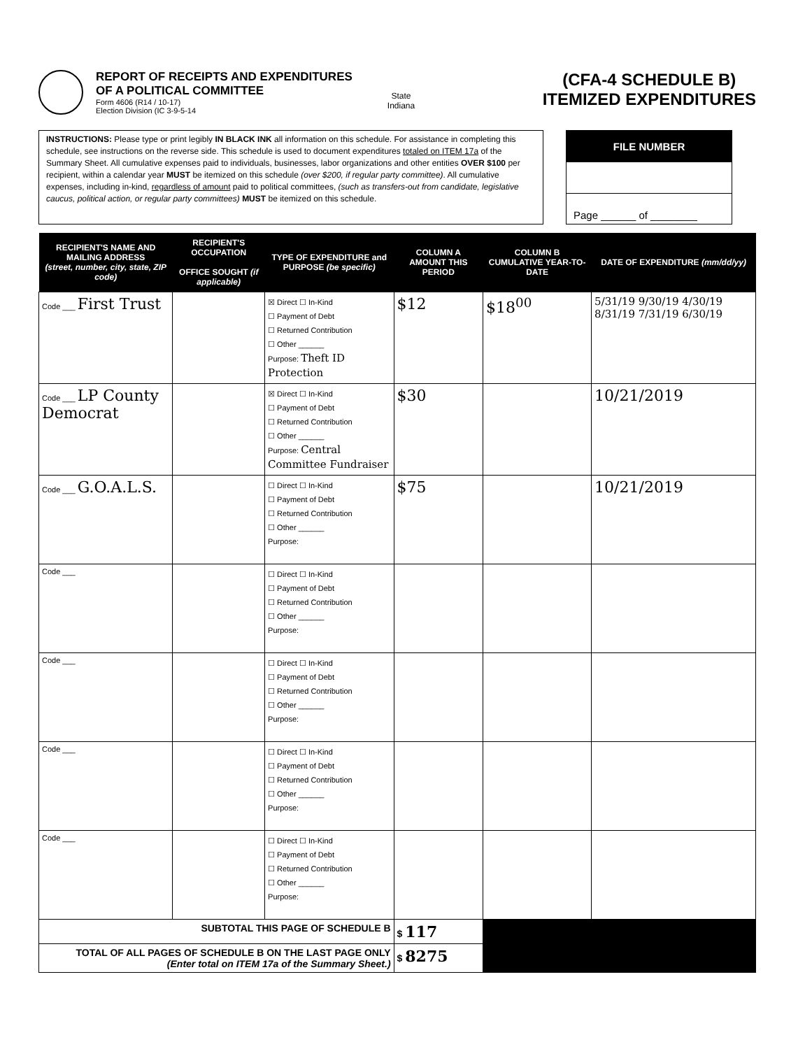REPORT OF RECEIPTS AND EXPENDITURES
OF A POLITICAL COMMITTEE
Form 4606 (R14 / 10-17)
Election Division (IC 3-9-5-14
State
Indiana
(CFA-4 SCHEDULE B)
ITEMIZED EXPENDITURES
INSTRUCTIONS: Please type or print legibly IN BLACK INK all information on this schedule. For assistance in completing this schedule, see instructions on the reverse side. This schedule is used to document expenditures totaled on ITEM 17a of the Summary Sheet. All cumulative expenses paid to individuals, businesses, labor organizations and other entities OVER $100 per recipient, within a calendar year MUST be itemized on this schedule (over $200, if regular party committee). All cumulative expenses, including in-kind, regardless of amount paid to political committees, (such as transfers-out from candidate, legislative caucus, political action, or regular party committees) MUST be itemized on this schedule.
FILE NUMBER
Page ______ of ________
| RECIPIENT'S NAME AND MAILING ADDRESS (street, number, city, state, ZIP code) | RECIPIENT'S OCCUPATION OFFICE SOUGHT (if applicable) | TYPE OF EXPENDITURE and PURPOSE (be specific) | COLUMN A AMOUNT THIS PERIOD | COLUMN B CUMULATIVE YEAR-TO-DATE | DATE OF EXPENDITURE (mm/dd/yy) |
| --- | --- | --- | --- | --- | --- |
| Code ___ First Trust | | ☒ Direct ☐ In-Kind ☐ Payment of Debt ☐ Returned Contribution ☐ Other ______ Purpose: Theft ID Protection | $12 | $18<sup>00</sup> | 5/31/19 9/30/19 4/30/19 8/31/19 7/31/19 6/30/19 |
| Code ___ LP County Democrat | | ☒ Direct ☐ In-Kind ☐ Payment of Debt ☐ Returned Contribution ☐ Other ______ Purpose: Central Committee Fundraiser | $30 | | 10/21/2019 |
| Code ___ G.O.A.L.S. | | ☐ Direct ☐ In-Kind ☐ Payment of Debt ☐ Returned Contribution ☐ Other ______ Purpose: | $75 | | 10/21/2019 |
| Code ___ | | ☐ Direct ☐ In-Kind ☐ Payment of Debt ☐ Returned Contribution ☐ Other ______ Purpose: | | | |
| Code ___ | | ☐ Direct ☐ In-Kind ☐ Payment of Debt ☐ Returned Contribution ☐ Other ______ Purpose: | | | |
| Code ___ | | ☐ Direct ☐ In-Kind ☐ Payment of Debt ☐ Returned Contribution ☐ Other ______ Purpose: | | | |
| Code ___ | | ☐ Direct ☐ In-Kind ☐ Payment of Debt ☐ Returned Contribution ☐ Other ______ Purpose: | | | |
| SUBTOTAL THIS PAGE OF SCHEDULE B | | | $ 117 | | |
| TOTAL OF ALL PAGES OF SCHEDULE B ON THE LAST PAGE ONLY (Enter total on ITEM 17a of the Summary Sheet.) | | | $ 8275 | | |